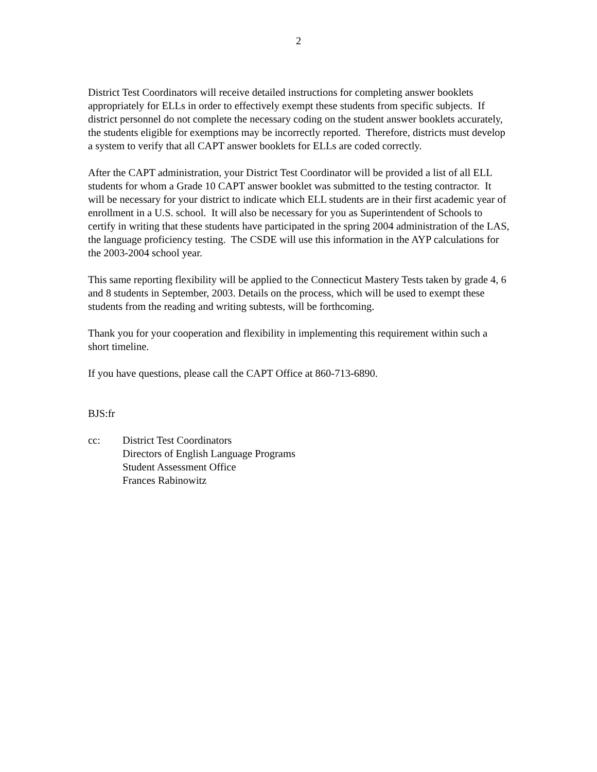2
District Test Coordinators will receive detailed instructions for completing answer booklets appropriately for ELLs in order to effectively exempt these students from specific subjects. If district personnel do not complete the necessary coding on the student answer booklets accurately, the students eligible for exemptions may be incorrectly reported. Therefore, districts must develop a system to verify that all CAPT answer booklets for ELLs are coded correctly.
After the CAPT administration, your District Test Coordinator will be provided a list of all ELL students for whom a Grade 10 CAPT answer booklet was submitted to the testing contractor. It will be necessary for your district to indicate which ELL students are in their first academic year of enrollment in a U.S. school. It will also be necessary for you as Superintendent of Schools to certify in writing that these students have participated in the spring 2004 administration of the LAS, the language proficiency testing. The CSDE will use this information in the AYP calculations for the 2003-2004 school year.
This same reporting flexibility will be applied to the Connecticut Mastery Tests taken by grade 4, 6 and 8 students in September, 2003. Details on the process, which will be used to exempt these students from the reading and writing subtests, will be forthcoming.
Thank you for your cooperation and flexibility in implementing this requirement within such a short timeline.
If you have questions, please call the CAPT Office at 860-713-6890.
BJS:fr
cc: District Test Coordinators
Directors of English Language Programs
Student Assessment Office
Frances Rabinowitz